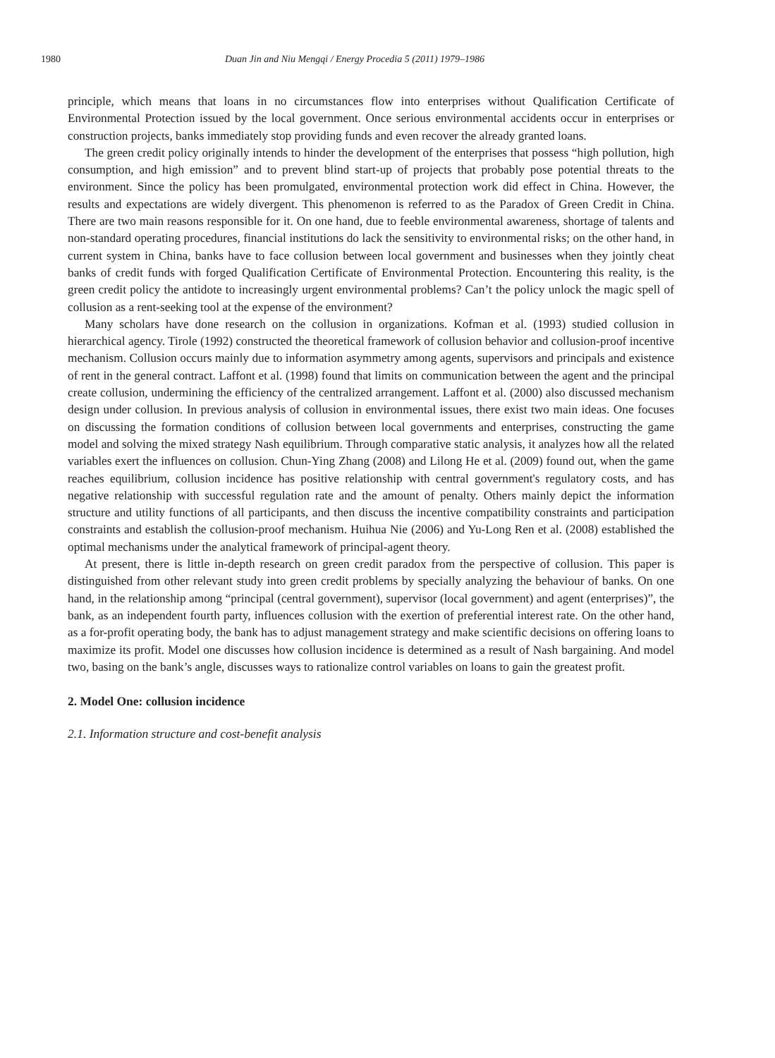1980 Duan Jin and Niu Mengqi / Energy Procedia 5 (2011) 1979–1986
principle, which means that loans in no circumstances flow into enterprises without Qualification Certificate of Environmental Protection issued by the local government. Once serious environmental accidents occur in enterprises or construction projects, banks immediately stop providing funds and even recover the already granted loans.
The green credit policy originally intends to hinder the development of the enterprises that possess “high pollution, high consumption, and high emission” and to prevent blind start-up of projects that probably pose potential threats to the environment. Since the policy has been promulgated, environmental protection work did effect in China. However, the results and expectations are widely divergent. This phenomenon is referred to as the Paradox of Green Credit in China. There are two main reasons responsible for it. On one hand, due to feeble environmental awareness, shortage of talents and non-standard operating procedures, financial institutions do lack the sensitivity to environmental risks; on the other hand, in current system in China, banks have to face collusion between local government and businesses when they jointly cheat banks of credit funds with forged Qualification Certificate of Environmental Protection. Encountering this reality, is the green credit policy the antidote to increasingly urgent environmental problems? Can’t the policy unlock the magic spell of collusion as a rent-seeking tool at the expense of the environment?
Many scholars have done research on the collusion in organizations. Kofman et al. (1993) studied collusion in hierarchical agency. Tirole (1992) constructed the theoretical framework of collusion behavior and collusion-proof incentive mechanism. Collusion occurs mainly due to information asymmetry among agents, supervisors and principals and existence of rent in the general contract. Laffont et al. (1998) found that limits on communication between the agent and the principal create collusion, undermining the efficiency of the centralized arrangement. Laffont et al. (2000) also discussed mechanism design under collusion. In previous analysis of collusion in environmental issues, there exist two main ideas. One focuses on discussing the formation conditions of collusion between local governments and enterprises, constructing the game model and solving the mixed strategy Nash equilibrium. Through comparative static analysis, it analyzes how all the related variables exert the influences on collusion. Chun-Ying Zhang (2008) and Lilong He et al. (2009) found out, when the game reaches equilibrium, collusion incidence has positive relationship with central government's regulatory costs, and has negative relationship with successful regulation rate and the amount of penalty. Others mainly depict the information structure and utility functions of all participants, and then discuss the incentive compatibility constraints and participation constraints and establish the collusion-proof mechanism. Huihua Nie (2006) and Yu-Long Ren et al. (2008) established the optimal mechanisms under the analytical framework of principal-agent theory.
At present, there is little in-depth research on green credit paradox from the perspective of collusion. This paper is distinguished from other relevant study into green credit problems by specially analyzing the behaviour of banks. On one hand, in the relationship among “principal (central government), supervisor (local government) and agent (enterprises)”, the bank, as an independent fourth party, influences collusion with the exertion of preferential interest rate. On the other hand, as a for-profit operating body, the bank has to adjust management strategy and make scientific decisions on offering loans to maximize its profit. Model one discusses how collusion incidence is determined as a result of Nash bargaining. And model two, basing on the bank’s angle, discusses ways to rationalize control variables on loans to gain the greatest profit.
2. Model One: collusion incidence
2.1. Information structure and cost-benefit analysis